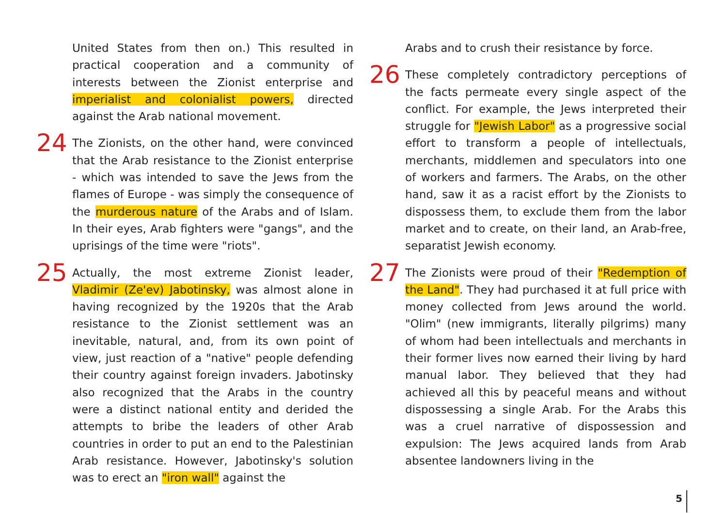United States from then on.) This resulted in practical cooperation and a community of interests between the Zionist enterprise and imperialist and colonialist powers, directed against the Arab national movement.
24 The Zionists, on the other hand, were convinced that the Arab resistance to the Zionist enterprise - which was intended to save the Jews from the flames of Europe - was simply the consequence of the murderous nature of the Arabs and of Islam. In their eyes, Arab fighters were "gangs", and the uprisings of the time were "riots".
25 Actually, the most extreme Zionist leader, Vladimir (Ze'ev) Jabotinsky, was almost alone in having recognized by the 1920s that the Arab resistance to the Zionist settlement was an inevitable, natural, and, from its own point of view, just reaction of a "native" people defending their country against foreign invaders. Jabotinsky also recognized that the Arabs in the country were a distinct national entity and derided the attempts to bribe the leaders of other Arab countries in order to put an end to the Palestinian Arab resistance. However, Jabotinsky's solution was to erect an "iron wall" against the
Arabs and to crush their resistance by force.
26 These completely contradictory perceptions of the facts permeate every single aspect of the conflict. For example, the Jews interpreted their struggle for "Jewish Labor" as a progressive social effort to transform a people of intellectuals, merchants, middlemen and speculators into one of workers and farmers. The Arabs, on the other hand, saw it as a racist effort by the Zionists to dispossess them, to exclude them from the labor market and to create, on their land, an Arab-free, separatist Jewish economy.
27 The Zionists were proud of their "Redemption of the Land". They had purchased it at full price with money collected from Jews around the world. "Olim" (new immigrants, literally pilgrims) many of whom had been intellectuals and merchants in their former lives now earned their living by hard manual labor. They believed that they had achieved all this by peaceful means and without dispossessing a single Arab. For the Arabs this was a cruel narrative of dispossession and expulsion: The Jews acquired lands from Arab absentee landowners living in the
5